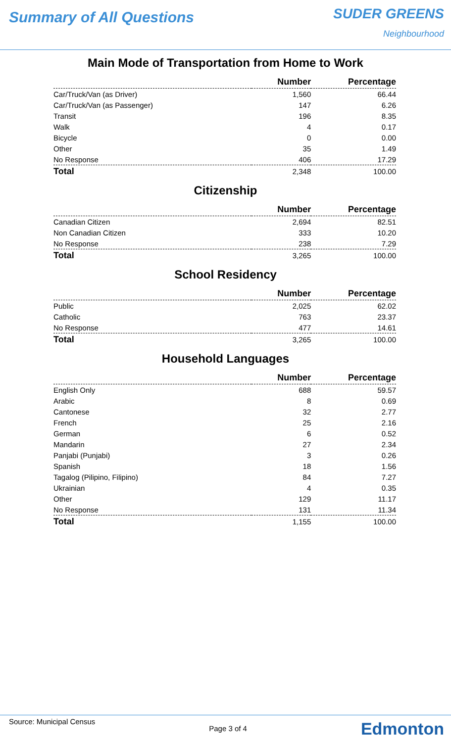Summary of All Questions
SUDER GREENS
Neighbourhood
Main Mode of Transportation from Home to Work
| | Number | Percentage |
| --- | --- | --- |
| Car/Truck/Van (as Driver) | 1,560 | 66.44 |
| Car/Truck/Van (as Passenger) | 147 | 6.26 |
| Transit | 196 | 8.35 |
| Walk | 4 | 0.17 |
| Bicycle | 0 | 0.00 |
| Other | 35 | 1.49 |
| No Response | 406 | 17.29 |
| Total | 2,348 | 100.00 |
Citizenship
| | Number | Percentage |
| --- | --- | --- |
| Canadian Citizen | 2,694 | 82.51 |
| Non Canadian Citizen | 333 | 10.20 |
| No Response | 238 | 7.29 |
| Total | 3,265 | 100.00 |
School Residency
| | Number | Percentage |
| --- | --- | --- |
| Public | 2,025 | 62.02 |
| Catholic | 763 | 23.37 |
| No Response | 477 | 14.61 |
| Total | 3,265 | 100.00 |
Household Languages
| | Number | Percentage |
| --- | --- | --- |
| English Only | 688 | 59.57 |
| Arabic | 8 | 0.69 |
| Cantonese | 32 | 2.77 |
| French | 25 | 2.16 |
| German | 6 | 0.52 |
| Mandarin | 27 | 2.34 |
| Panjabi (Punjabi) | 3 | 0.26 |
| Spanish | 18 | 1.56 |
| Tagalog (Pilipino, Filipino) | 84 | 7.27 |
| Ukrainian | 4 | 0.35 |
| Other | 129 | 11.17 |
| No Response | 131 | 11.34 |
| Total | 1,155 | 100.00 |
Source: Municipal Census
Page 3 of 4
Edmonton